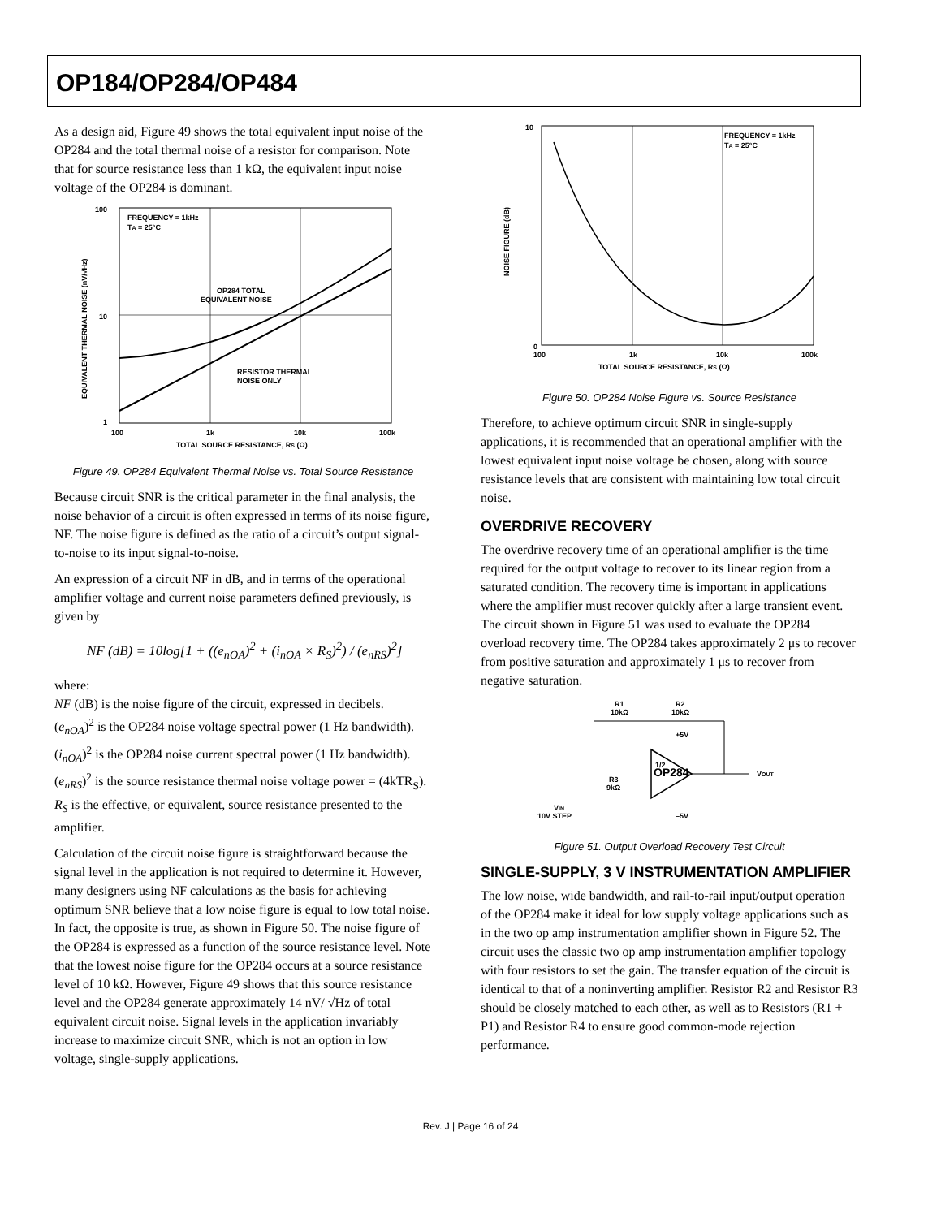OP184/OP284/OP484
As a design aid, Figure 49 shows the total equivalent input noise of the OP284 and the total thermal noise of a resistor for comparison. Note that for source resistance less than 1 kΩ, the equivalent input noise voltage of the OP284 is dominant.
100
10
1
100
1k
10k
100k
TOTAL SOURCE RESISTANCE, RS (Ω)
FREQUENCY = 1kHz
TA = 25°C
OP284 TOTAL
EQUIVALENT NOISE
RESISTOR THERMAL
NOISE ONLY
EQUIVALENT THERMAL NOISE (nV/√Hz)
Figure 49. OP284 Equivalent Thermal Noise vs. Total Source Resistance
Because circuit SNR is the critical parameter in the final analysis, the noise behavior of a circuit is often expressed in terms of its noise figure, NF. The noise figure is defined as the ratio of a circuit’s output signal-to-noise to its input signal-to-noise.
An expression of a circuit NF in dB, and in terms of the operational amplifier voltage and current noise parameters defined previously, is given by
NF (dB) = 10log[1 + ((e<sub>nOA</sub>)<sup>2</sup> + (i<sub>nOA</sub> × R<sub>S</sub>)<sup>2</sup>) / (e<sub>nRS</sub>)<sup>2</sup>]
where:
NF (dB) is the noise figure of the circuit, expressed in decibels.
(e<sub>nOA</sub>)<sup>2</sup> is the OP284 noise voltage spectral power (1 Hz bandwidth).
(i<sub>nOA</sub>)<sup>2</sup> is the OP284 noise current spectral power (1 Hz bandwidth).
(e<sub>nRS</sub>)<sup>2</sup> is the source resistance thermal noise voltage power = (4kTR<sub>S</sub>).
R<sub>S</sub> is the effective, or equivalent, source resistance presented to the amplifier.
Calculation of the circuit noise figure is straightforward because the signal level in the application is not required to determine it. However, many designers using NF calculations as the basis for achieving optimum SNR believe that a low noise figure is equal to low total noise. In fact, the opposite is true, as shown in Figure 50. The noise figure of the OP284 is expressed as a function of the source resistance level. Note that the lowest noise figure for the OP284 occurs at a source resistance level of 10 kΩ. However, Figure 49 shows that this source resistance level and the OP284 generate approximately 14 nV/ √Hz of total equivalent circuit noise. Signal levels in the application invariably increase to maximize circuit SNR, which is not an option in low voltage, single-supply applications.
10
0
100
1k
10k
100k
TOTAL SOURCE RESISTANCE, RS (Ω)
FREQUENCY = 1kHz
TA = 25°C
NOISE FIGURE (dB)
Figure 50. OP284 Noise Figure vs. Source Resistance
Therefore, to achieve optimum circuit SNR in single-supply applications, it is recommended that an operational amplifier with the lowest equivalent input noise voltage be chosen, along with source resistance levels that are consistent with maintaining low total circuit noise.
OVERDRIVE RECOVERY
The overdrive recovery time of an operational amplifier is the time required for the output voltage to recover to its linear region from a saturated condition. The recovery time is important in applications where the amplifier must recover quickly after a large transient event. The circuit shown in Figure 51 was used to evaluate the OP284 overload recovery time. The OP284 takes approximately 2 μs to recover from positive saturation and approximately 1 μs to recover from negative saturation.
R1
10kΩ
R2
10kΩ
+5V
R3
9kΩ
OP284
1/2
VOUT
VIN
10V STEP
–5V
Figure 51. Output Overload Recovery Test Circuit
SINGLE-SUPPLY, 3 V INSTRUMENTATION AMPLIFIER
The low noise, wide bandwidth, and rail-to-rail input/output operation of the OP284 make it ideal for low supply voltage applications such as in the two op amp instrumentation amplifier shown in Figure 52. The circuit uses the classic two op amp instrumentation amplifier topology with four resistors to set the gain. The transfer equation of the circuit is identical to that of a noninverting amplifier. Resistor R2 and Resistor R3 should be closely matched to each other, as well as to Resistors (R1 + P1) and Resistor R4 to ensure good common-mode rejection performance.
Rev. J | Page 16 of 24